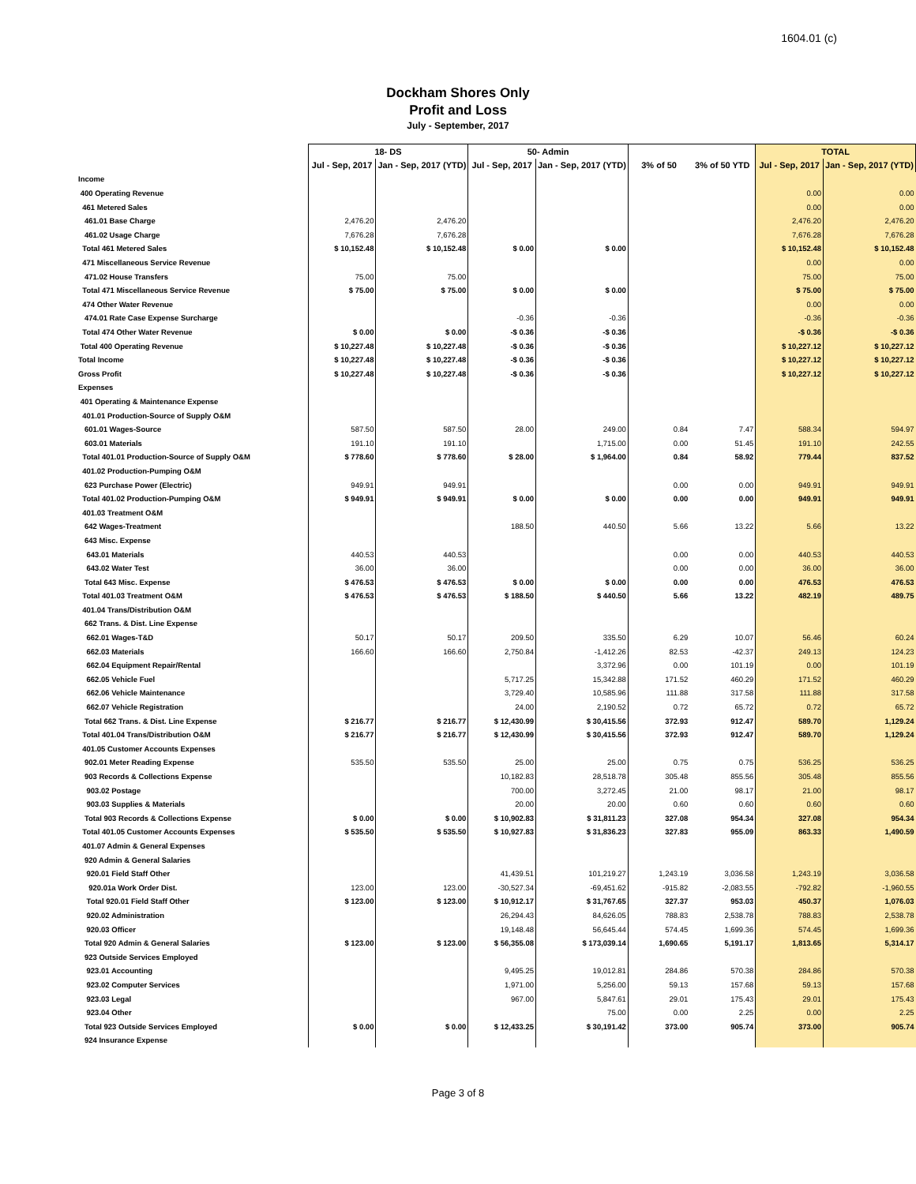1604.01 (c)
Dockham Shores Only
Profit and Loss
July - September, 2017
| | 18- DS | | 50- Admin | | | | TOTAL | |
| --- | --- | --- | --- | --- | --- | --- | --- | --- |
| | Jul - Sep, 2017 | Jan - Sep, 2017 (YTD) | Jul - Sep, 2017 | Jan - Sep, 2017 (YTD) | 3% of 50 | 3% of 50 YTD | Jul - Sep, 2017 | Jan - Sep, 2017 (YTD) |
| Income | | | | | | | | |
| 400 Operating Revenue | | | | | | | 0.00 | 0.00 |
| 461 Metered Sales | | | | | | | 0.00 | 0.00 |
| 461.01 Base Charge | 2,476.20 | 2,476.20 | | | | | 2,476.20 | 2,476.20 |
| 461.02 Usage Charge | 7,676.28 | 7,676.28 | | | | | 7,676.28 | 7,676.28 |
| Total 461 Metered Sales | $ 10,152.48 | $ 10,152.48 | $ 0.00 | $ 0.00 | | | $ 10,152.48 | $ 10,152.48 |
| 471 Miscellaneous Service Revenue | | | | | | | 0.00 | 0.00 |
| 471.02 House Transfers | 75.00 | 75.00 | | | | | 75.00 | 75.00 |
| Total 471 Miscellaneous Service Revenue | $ 75.00 | $ 75.00 | $ 0.00 | $ 0.00 | | | $ 75.00 | $ 75.00 |
| 474 Other Water Revenue | | | | | | | 0.00 | 0.00 |
| 474.01 Rate Case Expense Surcharge | | | -0.36 | -0.36 | | | -0.36 | -0.36 |
| Total 474 Other Water Revenue | $ 0.00 | $ 0.00 | -$ 0.36 | -$ 0.36 | | | -$ 0.36 | -$ 0.36 |
| Total 400 Operating Revenue | $ 10,227.48 | $ 10,227.48 | -$ 0.36 | -$ 0.36 | | | $ 10,227.12 | $ 10,227.12 |
| Total Income | $ 10,227.48 | $ 10,227.48 | -$ 0.36 | -$ 0.36 | | | $ 10,227.12 | $ 10,227.12 |
| Gross Profit | $ 10,227.48 | $ 10,227.48 | -$ 0.36 | -$ 0.36 | | | $ 10,227.12 | $ 10,227.12 |
| Expenses | | | | | | | | |
| 401 Operating & Maintenance Expense | | | | | | | | |
| 401.01 Production-Source of Supply O&M | | | | | | | | |
| 601.01 Wages-Source | 587.50 | 587.50 | 28.00 | 249.00 | 0.84 | 7.47 | 588.34 | 594.97 |
| 603.01 Materials | 191.10 | 191.10 | | 1,715.00 | 0.00 | 51.45 | 191.10 | 242.55 |
| Total 401.01 Production-Source of Supply O&M | $ 778.60 | $ 778.60 | $ 28.00 | $ 1,964.00 | 0.84 | 58.92 | 779.44 | 837.52 |
| 401.02 Production-Pumping O&M | | | | | | | | |
| 623 Purchase Power (Electric) | 949.91 | 949.91 | | | 0.00 | 0.00 | 949.91 | 949.91 |
| Total 401.02 Production-Pumping O&M | $ 949.91 | $ 949.91 | $ 0.00 | $ 0.00 | 0.00 | 0.00 | 949.91 | 949.91 |
| 401.03 Treatment O&M | | | | | | | | |
| 642 Wages-Treatment | | | 188.50 | 440.50 | 5.66 | 13.22 | 5.66 | 13.22 |
| 643 Misc. Expense | | | | | | | | |
| 643.01 Materials | 440.53 | 440.53 | | | 0.00 | 0.00 | 440.53 | 440.53 |
| 643.02 Water Test | 36.00 | 36.00 | | | 0.00 | 0.00 | 36.00 | 36.00 |
| Total 643 Misc. Expense | $ 476.53 | $ 476.53 | $ 0.00 | $ 0.00 | 0.00 | 0.00 | 476.53 | 476.53 |
| Total 401.03 Treatment O&M | $ 476.53 | $ 476.53 | $ 188.50 | $ 440.50 | 5.66 | 13.22 | 482.19 | 489.75 |
| 401.04 Trans/Distribution O&M | | | | | | | | |
| 662 Trans. & Dist. Line Expense | | | | | | | | |
| 662.01 Wages-T&D | 50.17 | 50.17 | 209.50 | 335.50 | 6.29 | 10.07 | 56.46 | 60.24 |
| 662.03 Materials | 166.60 | 166.60 | 2,750.84 | -1,412.26 | 82.53 | -42.37 | 249.13 | 124.23 |
| 662.04 Equipment Repair/Rental | | | | 3,372.96 | 0.00 | 101.19 | 0.00 | 101.19 |
| 662.05 Vehicle Fuel | | | 5,717.25 | 15,342.88 | 171.52 | 460.29 | 171.52 | 460.29 |
| 662.06 Vehicle Maintenance | | | 3,729.40 | 10,585.96 | 111.88 | 317.58 | 111.88 | 317.58 |
| 662.07 Vehicle Registration | | | 24.00 | 2,190.52 | 0.72 | 65.72 | 0.72 | 65.72 |
| Total 662 Trans. & Dist. Line Expense | $ 216.77 | $ 216.77 | $ 12,430.99 | $ 30,415.56 | 372.93 | 912.47 | 589.70 | 1,129.24 |
| Total 401.04 Trans/Distribution O&M | $ 216.77 | $ 216.77 | $ 12,430.99 | $ 30,415.56 | 372.93 | 912.47 | 589.70 | 1,129.24 |
| 401.05 Customer Accounts Expenses | | | | | | | | |
| 902.01 Meter Reading Expense | 535.50 | 535.50 | 25.00 | 25.00 | 0.75 | 0.75 | 536.25 | 536.25 |
| 903 Records & Collections Expense | | | 10,182.83 | 28,518.78 | 305.48 | 855.56 | 305.48 | 855.56 |
| 903.02 Postage | | | 700.00 | 3,272.45 | 21.00 | 98.17 | 21.00 | 98.17 |
| 903.03 Supplies & Materials | | | 20.00 | 20.00 | 0.60 | 0.60 | 0.60 | 0.60 |
| Total 903 Records & Collections Expense | $ 0.00 | $ 0.00 | $ 10,902.83 | $ 31,811.23 | 327.08 | 954.34 | 327.08 | 954.34 |
| Total 401.05 Customer Accounts Expenses | $ 535.50 | $ 535.50 | $ 10,927.83 | $ 31,836.23 | 327.83 | 955.09 | 863.33 | 1,490.59 |
| 401.07 Admin & General Expenses | | | | | | | | |
| 920 Admin & General Salaries | | | | | | | | |
| 920.01 Field Staff Other | | | 41,439.51 | 101,219.27 | 1,243.19 | 3,036.58 | 1,243.19 | 3,036.58 |
| 920.01a Work Order Dist. | 123.00 | 123.00 | -30,527.34 | -69,451.62 | -915.82 | -2,083.55 | -792.82 | -1,960.55 |
| Total 920.01 Field Staff Other | $ 123.00 | $ 123.00 | $ 10,912.17 | $ 31,767.65 | 327.37 | 953.03 | 450.37 | 1,076.03 |
| 920.02 Administration | | | 26,294.43 | 84,626.05 | 788.83 | 2,538.78 | 788.83 | 2,538.78 |
| 920.03 Officer | | | 19,148.48 | 56,645.44 | 574.45 | 1,699.36 | 574.45 | 1,699.36 |
| Total 920 Admin & General Salaries | $ 123.00 | $ 123.00 | $ 56,355.08 | $ 173,039.14 | 1,690.65 | 5,191.17 | 1,813.65 | 5,314.17 |
| 923 Outside Services Employed | | | | | | | | |
| 923.01 Accounting | | | 9,495.25 | 19,012.81 | 284.86 | 570.38 | 284.86 | 570.38 |
| 923.02 Computer Services | | | 1,971.00 | 5,256.00 | 59.13 | 157.68 | 59.13 | 157.68 |
| 923.03 Legal | | | 967.00 | 5,847.61 | 29.01 | 175.43 | 29.01 | 175.43 |
| 923.04 Other | | | | 75.00 | 0.00 | 2.25 | 0.00 | 2.25 |
| Total 923 Outside Services Employed | $ 0.00 | $ 0.00 | $ 12,433.25 | $ 30,191.42 | 373.00 | 905.74 | 373.00 | 905.74 |
| 924 Insurance Expense | | | | | | | | |
Page 3 of 8